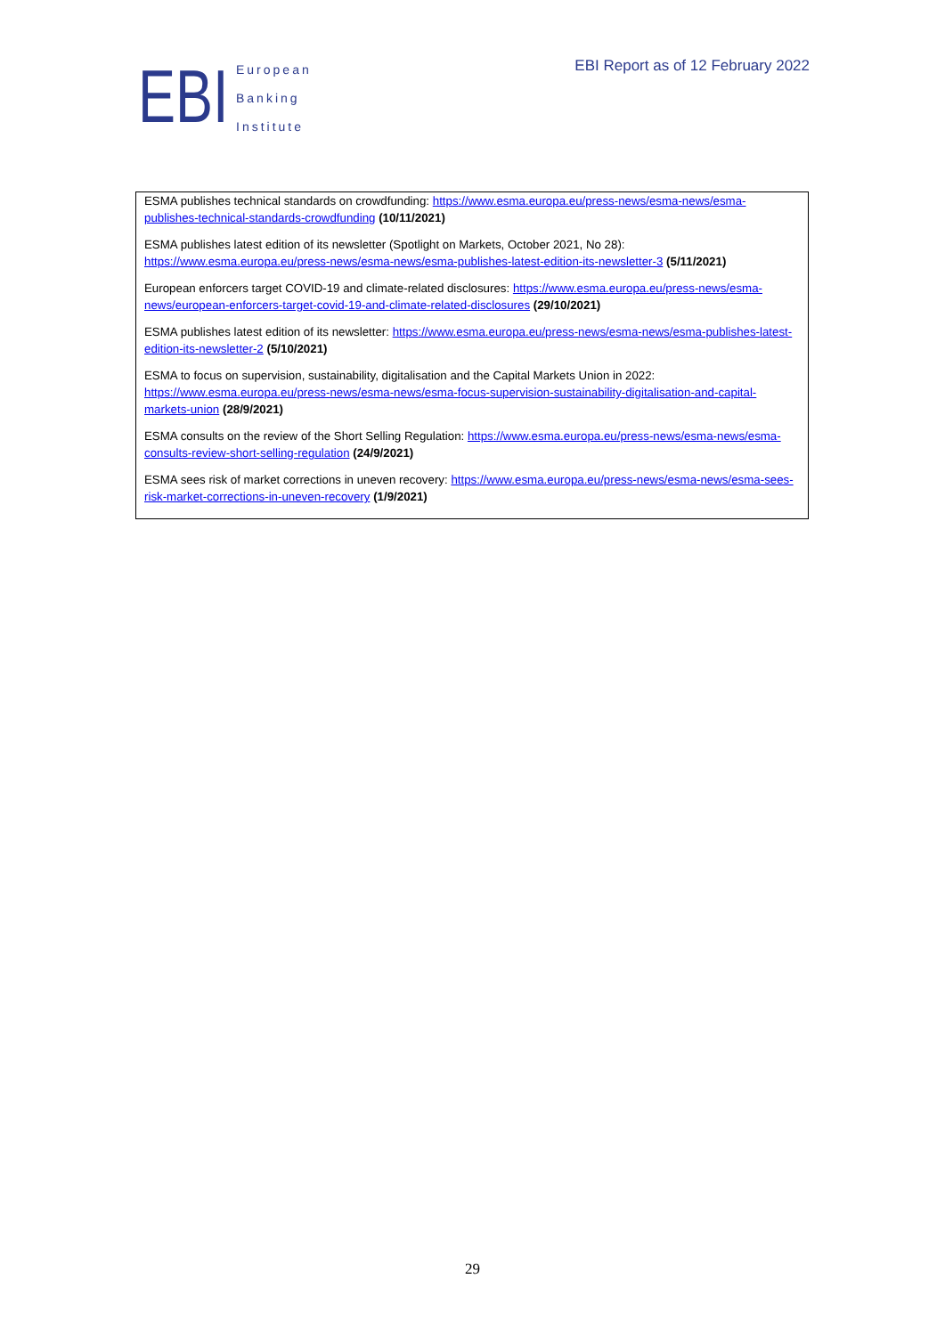EBI
European
Banking
Institute
EBI Report as of 12 February 2022
ESMA publishes technical standards on crowdfunding: https://www.esma.europa.eu/press-news/esma-news/esma-publishes-technical-standards-crowdfunding (10/11/2021)
ESMA publishes latest edition of its newsletter (Spotlight on Markets, October 2021, No 28): https://www.esma.europa.eu/press-news/esma-news/esma-publishes-latest-edition-its-newsletter-3 (5/11/2021)
European enforcers target COVID-19 and climate-related disclosures: https://www.esma.europa.eu/press-news/esma-news/european-enforcers-target-covid-19-and-climate-related-disclosures (29/10/2021)
ESMA publishes latest edition of its newsletter: https://www.esma.europa.eu/press-news/esma-news/esma-publishes-latest-edition-its-newsletter-2 (5/10/2021)
ESMA to focus on supervision, sustainability, digitalisation and the Capital Markets Union in 2022: https://www.esma.europa.eu/press-news/esma-news/esma-focus-supervision-sustainability-digitalisation-and-capital-markets-union (28/9/2021)
ESMA consults on the review of the Short Selling Regulation: https://www.esma.europa.eu/press-news/esma-news/esma-consults-review-short-selling-regulation (24/9/2021)
ESMA sees risk of market corrections in uneven recovery: https://www.esma.europa.eu/press-news/esma-news/esma-sees-risk-market-corrections-in-uneven-recovery (1/9/2021)
29